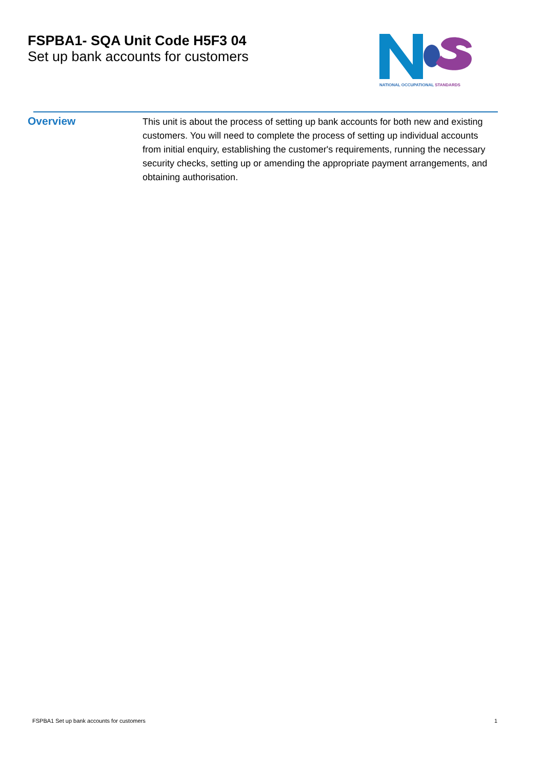FSPBA1- SQA Unit Code H5F3 04
Set up bank accounts for customers
NATIONAL OCCUPATIONAL STANDARDS
Overview
This unit is about the process of setting up bank accounts for both new and existing customers. You will need to complete the process of setting up individual accounts from initial enquiry, establishing the customer's requirements, running the necessary security checks, setting up or amending the appropriate payment arrangements, and obtaining authorisation.
FSPBA1 Set up bank accounts for customers 1